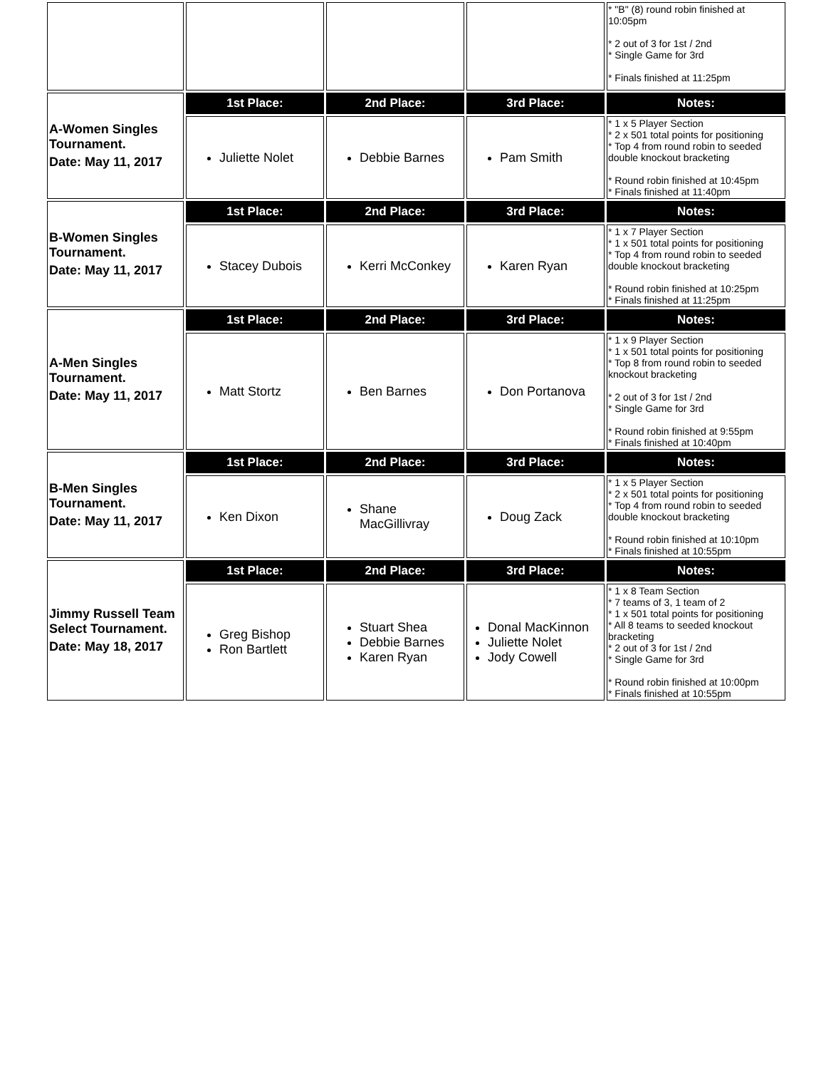| | | | | * "B" (8) round robin finished at 10:05pm * 2 out of 3 for 1st / 2nd * Single Game for 3rd * Finals finished at 11:25pm |
| A-Women Singles Tournament. Date: May 11, 2017 | 1st Place: | 2nd Place: | 3rd Place: | Notes: |
| | Juliette Nolet | Debbie Barnes | Pam Smith | * 1 x 5 Player Section * 2 x 501 total points for positioning * Top 4 from round robin to seeded double knockout bracketing * Round robin finished at 10:45pm * Finals finished at 11:40pm |
| B-Women Singles Tournament. Date: May 11, 2017 | 1st Place: | 2nd Place: | 3rd Place: | Notes: |
| | Stacey Dubois | Kerri McConkey | Karen Ryan | * 1 x 7 Player Section * 1 x 501 total points for positioning * Top 4 from round robin to seeded double knockout bracketing * Round robin finished at 10:25pm * Finals finished at 11:25pm |
| A-Men Singles Tournament. Date: May 11, 2017 | 1st Place: | 2nd Place: | 3rd Place: | Notes: |
| | Matt Stortz | Ben Barnes | Don Portanova | * 1 x 9 Player Section * 1 x 501 total points for positioning * Top 8 from round robin to seeded knockout bracketing * 2 out of 3 for 1st / 2nd * Single Game for 3rd * Round robin finished at 9:55pm * Finals finished at 10:40pm |
| B-Men Singles Tournament. Date: May 11, 2017 | 1st Place: | 2nd Place: | 3rd Place: | Notes: |
| | Ken Dixon | Shane MacGillivray | Doug Zack | * 1 x 5 Player Section * 2 x 501 total points for positioning * Top 4 from round robin to seeded double knockout bracketing * Round robin finished at 10:10pm * Finals finished at 10:55pm |
| Jimmy Russell Team Select Tournament. Date: May 18, 2017 | 1st Place: | 2nd Place: | 3rd Place: | Notes: |
| | Greg Bishop Ron Bartlett | Stuart Shea Debbie Barnes Karen Ryan | Donal MacKinnon Juliette Nolet Jody Cowell | * 1 x 8 Team Section * 7 teams of 3, 1 team of 2 * 1 x 501 total points for positioning * All 8 teams to seeded knockout bracketing * 2 out of 3 for 1st / 2nd * Single Game for 3rd * Round robin finished at 10:00pm * Finals finished at 10:55pm |